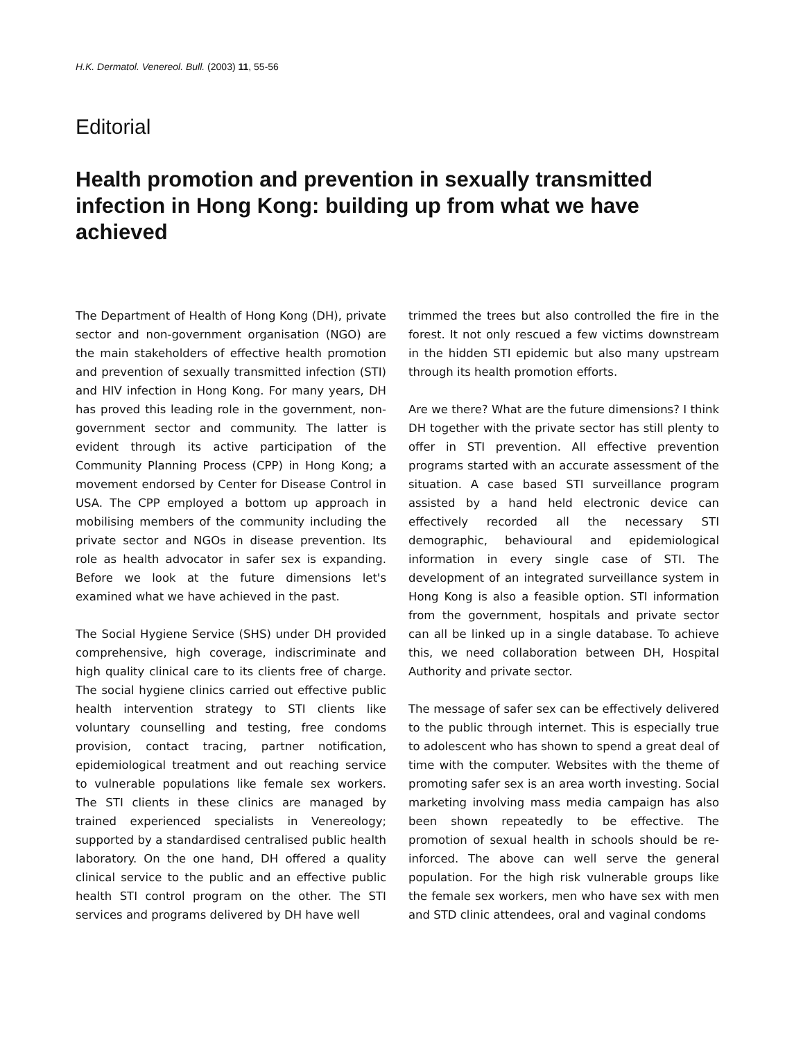H.K. Dermatol. Venereol. Bull. (2003) 11, 55-56
Editorial
Health promotion and prevention in sexually transmitted infection in Hong Kong: building up from what we have achieved
The Department of Health of Hong Kong (DH), private sector and non-government organisation (NGO) are the main stakeholders of effective health promotion and prevention of sexually transmitted infection (STI) and HIV infection in Hong Kong. For many years, DH has proved this leading role in the government, non-government sector and community. The latter is evident through its active participation of the Community Planning Process (CPP) in Hong Kong; a movement endorsed by Center for Disease Control in USA. The CPP employed a bottom up approach in mobilising members of the community including the private sector and NGOs in disease prevention. Its role as health advocator in safer sex is expanding. Before we look at the future dimensions let's examined what we have achieved in the past.
The Social Hygiene Service (SHS) under DH provided comprehensive, high coverage, indiscriminate and high quality clinical care to its clients free of charge. The social hygiene clinics carried out effective public health intervention strategy to STI clients like voluntary counselling and testing, free condoms provision, contact tracing, partner notification, epidemiological treatment and out reaching service to vulnerable populations like female sex workers. The STI clients in these clinics are managed by trained experienced specialists in Venereology; supported by a standardised centralised public health laboratory. On the one hand, DH offered a quality clinical service to the public and an effective public health STI control program on the other. The STI services and programs delivered by DH have well
trimmed the trees but also controlled the fire in the forest. It not only rescued a few victims downstream in the hidden STI epidemic but also many upstream through its health promotion efforts.
Are we there? What are the future dimensions? I think DH together with the private sector has still plenty to offer in STI prevention. All effective prevention programs started with an accurate assessment of the situation. A case based STI surveillance program assisted by a hand held electronic device can effectively recorded all the necessary STI demographic, behavioural and epidemiological information in every single case of STI. The development of an integrated surveillance system in Hong Kong is also a feasible option. STI information from the government, hospitals and private sector can all be linked up in a single database. To achieve this, we need collaboration between DH, Hospital Authority and private sector.
The message of safer sex can be effectively delivered to the public through internet. This is especially true to adolescent who has shown to spend a great deal of time with the computer. Websites with the theme of promoting safer sex is an area worth investing. Social marketing involving mass media campaign has also been shown repeatedly to be effective. The promotion of sexual health in schools should be re-inforced. The above can well serve the general population. For the high risk vulnerable groups like the female sex workers, men who have sex with men and STD clinic attendees, oral and vaginal condoms